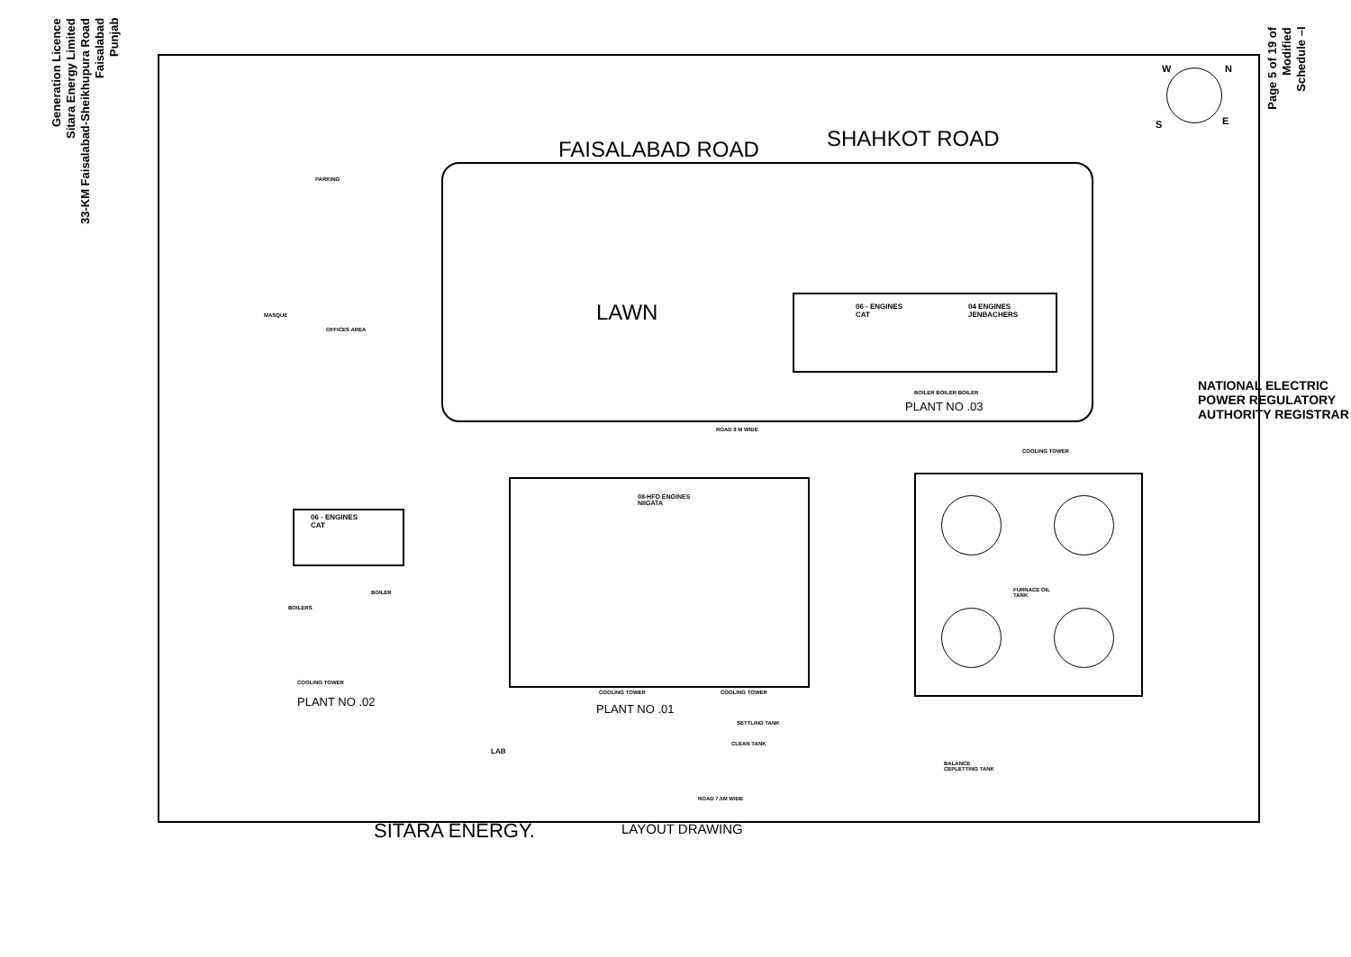Generation Licence
Sitara Energy Limited
33-KM Faisalabad-Sheikhupura Road
Faisalabad
Punjab
Page 5 of 19 of
Modified
Schedule –I
W N
S E
FAISALABAD ROAD SHAHKOT ROAD
PARKING
MASQUE
OFFICES AREA
LAWN
06 - ENGINES
CAT
04 ENGINES
JENBACHERS
BOILER BOILER BOILER
PLANT NO .03
ROAD 9 M WIDE
COOLING TOWER
08-HFO ENGINES
NIIGATA
06 - ENGINES
CAT
BOILER
BOILERS
FURNACE OIL
TANK
COOLING TOWER
PLANT NO .02
COOLING TOWER COOLING TOWER
PLANT NO .01
LAB
SETTLING TANK
CLEAN TANK
BALANCE
CEPLETTING TANK
ROAD 7.5M WIDE
NATIONAL ELECTRIC POWER REGULATORY AUTHORITY REGISTRAR
SITARA ENERGY. LAYOUT DRAWING